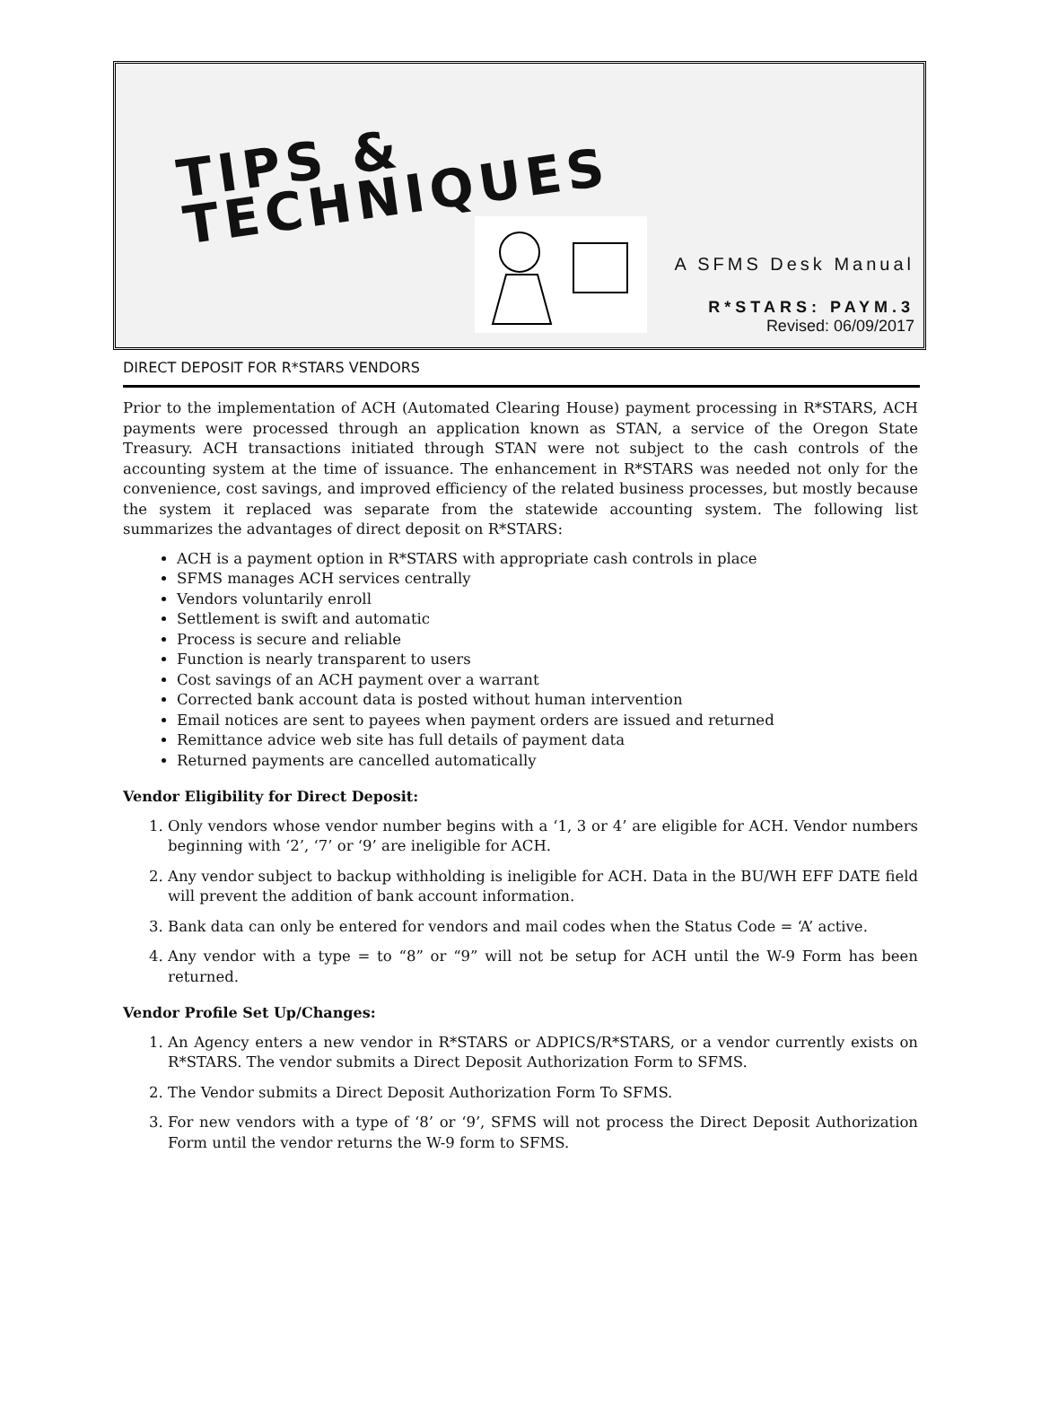TIPS &
TECHNIQUES
A SFMS Desk Manual
R*STARS: PAYM.3
Revised: 06/09/2017
DIRECT DEPOSIT FOR R*STARS VENDORS
Prior to the implementation of ACH (Automated Clearing House) payment processing in R*STARS, ACH payments were processed through an application known as STAN, a service of the Oregon State Treasury. ACH transactions initiated through STAN were not subject to the cash controls of the accounting system at the time of issuance. The enhancement in R*STARS was needed not only for the convenience, cost savings, and improved efficiency of the related business processes, but mostly because the system it replaced was separate from the statewide accounting system. The following list summarizes the advantages of direct deposit on R*STARS:
ACH is a payment option in R*STARS with appropriate cash controls in place
SFMS manages ACH services centrally
Vendors voluntarily enroll
Settlement is swift and automatic
Process is secure and reliable
Function is nearly transparent to users
Cost savings of an ACH payment over a warrant
Corrected bank account data is posted without human intervention
Email notices are sent to payees when payment orders are issued and returned
Remittance advice web site has full details of payment data
Returned payments are cancelled automatically
Vendor Eligibility for Direct Deposit:
1. Only vendors whose vendor number begins with a ‘1, 3 or 4’ are eligible for ACH. Vendor numbers beginning with ‘2’, ‘7’ or ‘9’ are ineligible for ACH.
2. Any vendor subject to backup withholding is ineligible for ACH. Data in the BU/WH EFF DATE field will prevent the addition of bank account information.
3. Bank data can only be entered for vendors and mail codes when the Status Code = ‘A’ active.
4. Any vendor with a type = to “8” or “9” will not be setup for ACH until the W-9 Form has been returned.
Vendor Profile Set Up/Changes:
1. An Agency enters a new vendor in R*STARS or ADPICS/R*STARS, or a vendor currently exists on R*STARS. The vendor submits a Direct Deposit Authorization Form to SFMS.
2. The Vendor submits a Direct Deposit Authorization Form To SFMS.
3. For new vendors with a type of ‘8’ or ‘9’, SFMS will not process the Direct Deposit Authorization Form until the vendor returns the W-9 form to SFMS.